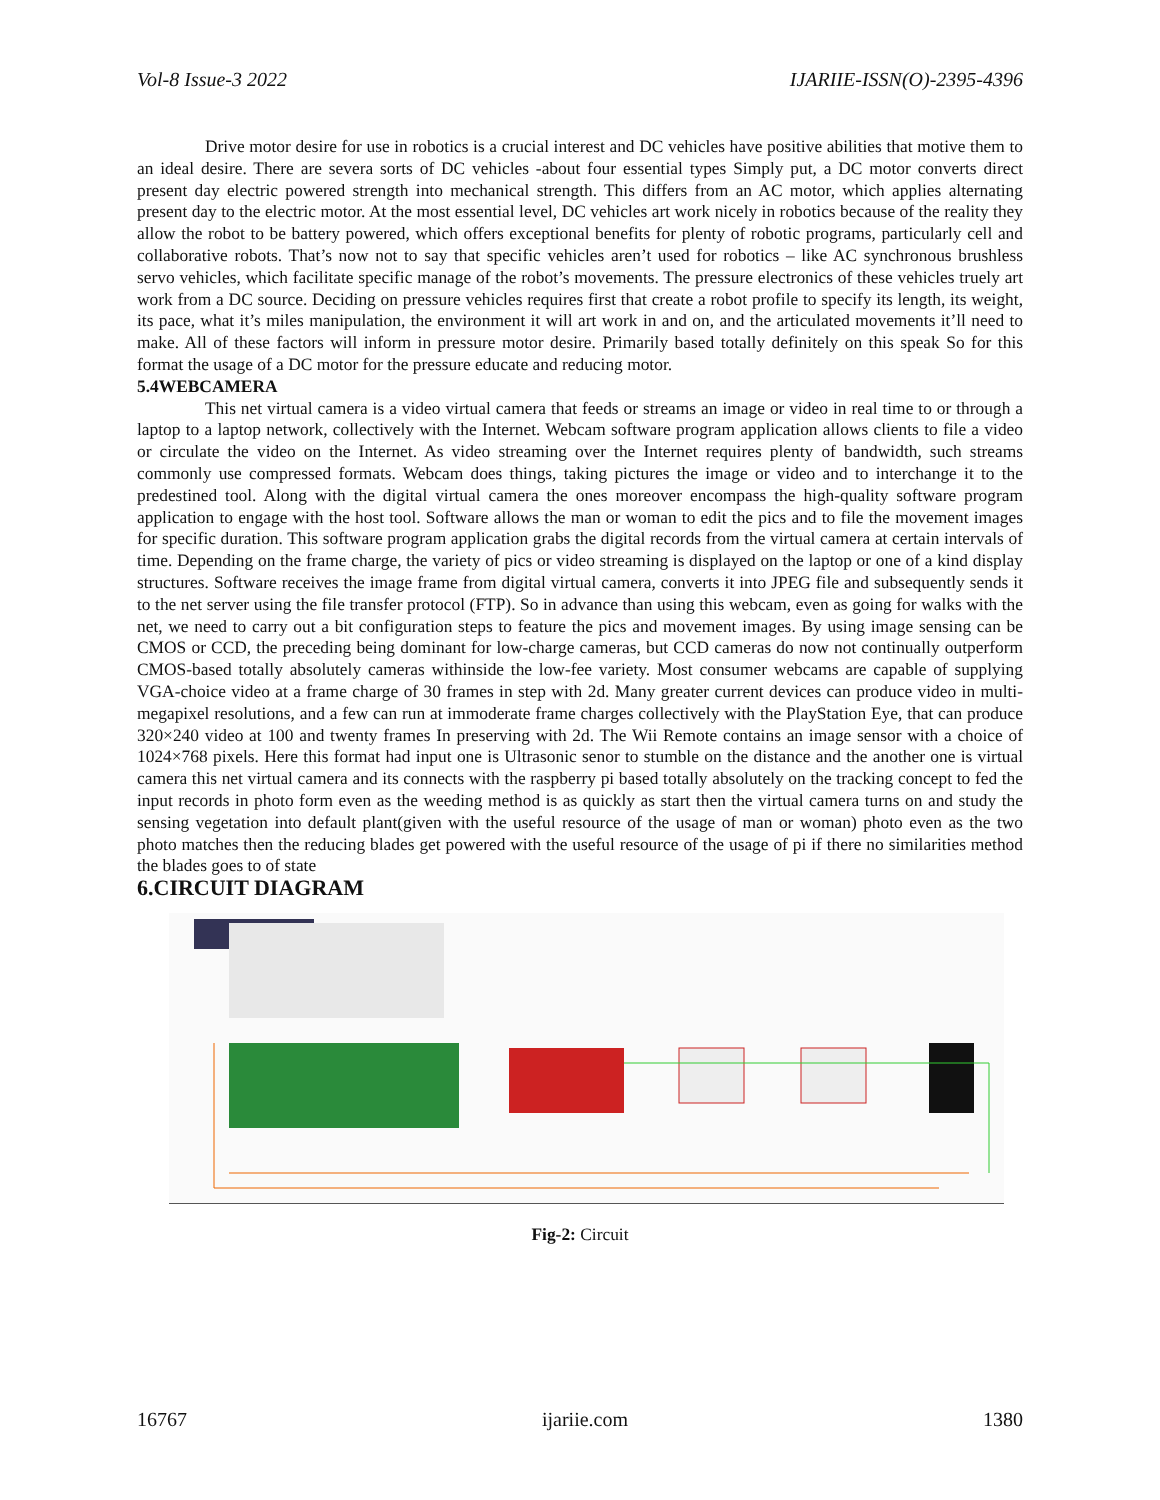Vol-8 Issue-3 2022 IJARIIE-ISSN(O)-2395-4396
Drive motor desire for use in robotics is a crucial interest and DC vehicles have positive abilities that motive them to an ideal desire. There are severa sorts of DC vehicles -about four essential types Simply put, a DC motor converts direct present day electric powered strength into mechanical strength. This differs from an AC motor, which applies alternating present day to the electric motor. At the most essential level, DC vehicles art work nicely in robotics because of the reality they allow the robot to be battery powered, which offers exceptional benefits for plenty of robotic programs, particularly cell and collaborative robots. That’s now not to say that specific vehicles aren’t used for robotics – like AC synchronous brushless servo vehicles, which facilitate specific manage of the robot’s movements. The pressure electronics of these vehicles truely art work from a DC source. Deciding on pressure vehicles requires first that create a robot profile to specify its length, its weight, its pace, what it’s miles manipulation, the environment it will art work in and on, and the articulated movements it’ll need to make. All of these factors will inform in pressure motor desire. Primarily based totally definitely on this speak So for this format the usage of a DC motor for the pressure educate and reducing motor.
5.4WEBCAMERA
This net virtual camera is a video virtual camera that feeds or streams an image or video in real time to or through a laptop to a laptop network, collectively with the Internet. Webcam software program application allows clients to file a video or circulate the video on the Internet. As video streaming over the Internet requires plenty of bandwidth, such streams commonly use compressed formats. Webcam does things, taking pictures the image or video and to interchange it to the predestined tool. Along with the digital virtual camera the ones moreover encompass the high-quality software program application to engage with the host tool. Software allows the man or woman to edit the pics and to file the movement images for specific duration. This software program application grabs the digital records from the virtual camera at certain intervals of time. Depending on the frame charge, the variety of pics or video streaming is displayed on the laptop or one of a kind display structures. Software receives the image frame from digital virtual camera, converts it into JPEG file and subsequently sends it to the net server using the file transfer protocol (FTP). So in advance than using this webcam, even as going for walks with the net, we need to carry out a bit configuration steps to feature the pics and movement images. By using image sensing can be CMOS or CCD, the preceding being dominant for low-charge cameras, but CCD cameras do now not continually outperform CMOS-based totally absolutely cameras withinside the low-fee variety. Most consumer webcams are capable of supplying VGA-choice video at a frame charge of 30 frames in step with 2d. Many greater current devices can produce video in multi-megapixel resolutions, and a few can run at immoderate frame charges collectively with the PlayStation Eye, that can produce 320×240 video at 100 and twenty frames In preserving with 2d. The Wii Remote contains an image sensor with a choice of 1024×768 pixels. Here this format had input one is Ultrasonic senor to stumble on the distance and the another one is virtual camera this net virtual camera and its connects with the raspberry pi based totally absolutely on the tracking concept to fed the input records in photo form even as the weeding method is as quickly as start then the virtual camera turns on and study the sensing vegetation into default plant(given with the useful resource of the usage of man or woman) photo even as the two photo matches then the reducing blades get powered with the useful resource of the usage of pi if there no similarities method the blades goes to of state
6.CIRCUIT DIAGRAM
Fig-2: Circuit
16767 ijariie.com 1380